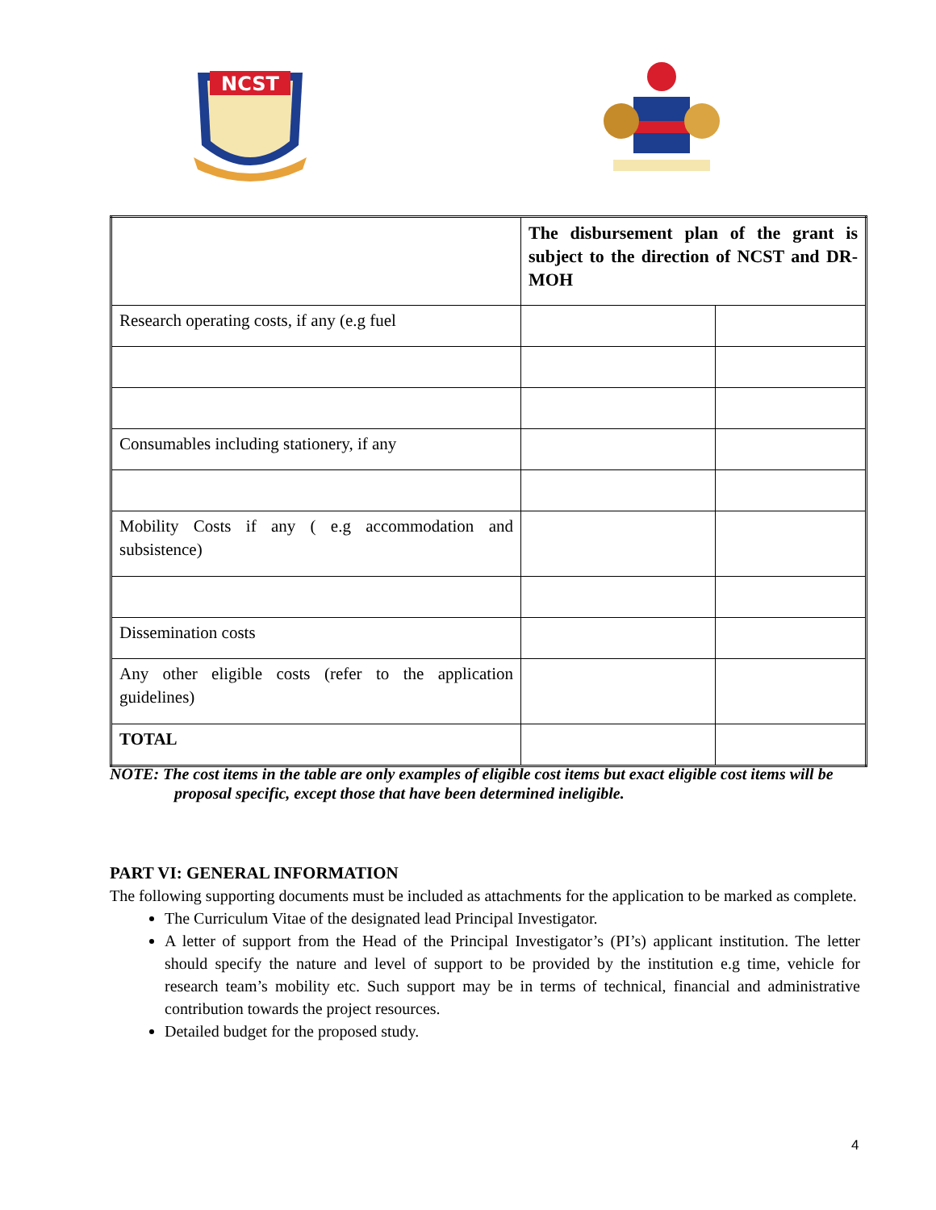NCST
| | The disbursement plan of the grant is subject to the direction of NCST and DR-MOH | |
| Research operating costs, if any (e.g fuel | | |
| Consumables including stationery, if any | | |
| Mobility Costs if any ( e.g accommodation and subsistence) | | |
| Dissemination costs | | |
| Any other eligible costs (refer to the application guidelines) | | |
| TOTAL | | |
NOTE: The cost items in the table are only examples of eligible cost items but exact eligible cost items will be
proposal specific, except those that have been determined ineligible.
PART VI: GENERAL INFORMATION
The following supporting documents must be included as attachments for the application to be marked as complete.
The Curriculum Vitae of the designated lead Principal Investigator.
A letter of support from the Head of the Principal Investigator’s (PI’s) applicant institution. The letter should specify the nature and level of support to be provided by the institution e.g time, vehicle for research team’s mobility etc. Such support may be in terms of technical, financial and administrative contribution towards the project resources.
Detailed budget for the proposed study.
4